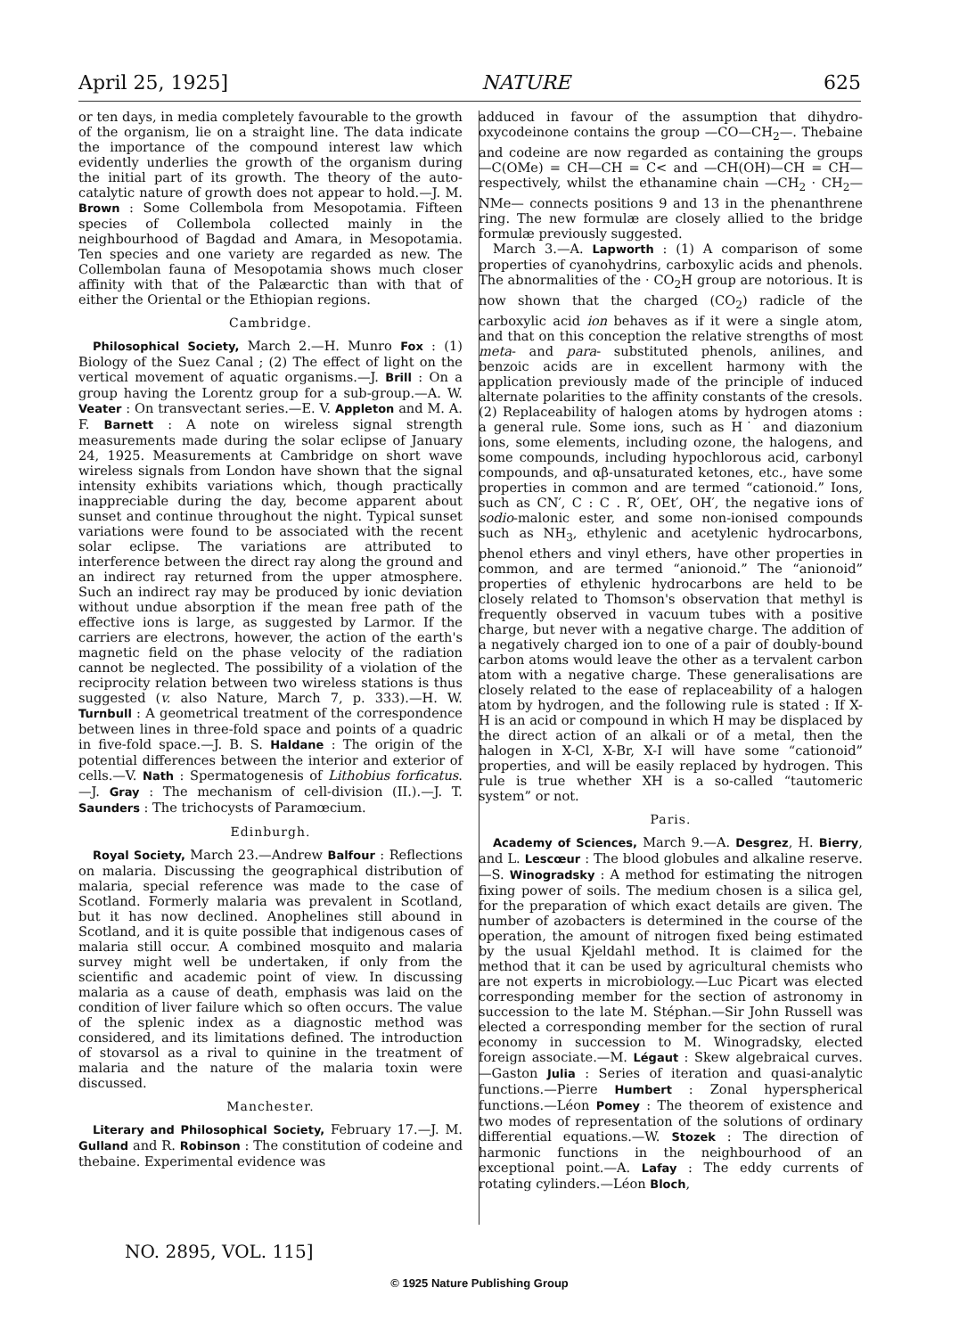April 25, 1925] NATURE 625
or ten days, in media completely favourable to the growth of the organism, lie on a straight line. The data indicate the importance of the compound interest law which evidently underlies the growth of the organism during the initial part of its growth. The theory of the auto-catalytic nature of growth does not appear to hold.—J. M. Brown : Some Collembola from Mesopotamia. Fifteen species of Collembola collected mainly in the neighbourhood of Bagdad and Amara, in Mesopotamia. Ten species and one variety are regarded as new. The Collembolan fauna of Mesopotamia shows much closer affinity with that of the Palæarctic than with that of either the Oriental or the Ethiopian regions.
Cambridge.
Philosophical Society, March 2.—H. Munro Fox : (1) Biology of the Suez Canal ; (2) The effect of light on the vertical movement of aquatic organisms.—J. Brill : On a group having the Lorentz group for a sub-group.—A. W. Veater : On transvectant series.—E. V. Appleton and M. A. F. Barnett : A note on wireless signal strength measurements made during the solar eclipse of January 24, 1925. Measurements at Cambridge on short wave wireless signals from London have shown that the signal intensity exhibits variations which, though practically inappreciable during the day, become apparent about sunset and continue throughout the night. Typical sunset variations were found to be associated with the recent solar eclipse. The variations are attributed to interference between the direct ray along the ground and an indirect ray returned from the upper atmosphere. Such an indirect ray may be produced by ionic deviation without undue absorption if the mean free path of the effective ions is large, as suggested by Larmor. If the carriers are electrons, however, the action of the earth's magnetic field on the phase velocity of the radiation cannot be neglected. The possibility of a violation of the reciprocity relation between two wireless stations is thus suggested (v. also Nature, March 7, p. 333).—H. W. Turnbull : A geometrical treatment of the correspondence between lines in three-fold space and points of a quadric in five-fold space.—J. B. S. Haldane : The origin of the potential differences between the interior and exterior of cells.—V. Nath : Spermatogenesis of Lithobius forficatus.—J. Gray : The mechanism of cell-division (II.).—J. T. Saunders : The trichocysts of Paramœcium.
Edinburgh.
Royal Society, March 23.—Andrew Balfour : Reflections on malaria. Discussing the geographical distribution of malaria, special reference was made to the case of Scotland. Formerly malaria was prevalent in Scotland, but it has now declined. Anophelines still abound in Scotland, and it is quite possible that indigenous cases of malaria still occur. A combined mosquito and malaria survey might well be undertaken, if only from the scientific and academic point of view. In discussing malaria as a cause of death, emphasis was laid on the condition of liver failure which so often occurs. The value of the splenic index as a diagnostic method was considered, and its limitations defined. The introduction of stovarsol as a rival to quinine in the treatment of malaria and the nature of the malaria toxin were discussed.
Manchester.
Literary and Philosophical Society, February 17.—J. M. Gulland and R. Robinson : The constitution of codeine and thebaine. Experimental evidence was
adduced in favour of the assumption that dihydro-oxycodeinone contains the group —CO—CH<sub>2</sub>—. Thebaine and codeine are now regarded as containing the groups —C(OMe) = CH—CH = C< and —CH(OH)—CH = CH— respectively, whilst the ethanamine chain —CH<sub>2</sub> · CH<sub>2</sub>—NMe— connects positions 9 and 13 in the phenanthrene ring. The new formulæ are closely allied to the bridge formulæ previously suggested.
March 3.—A. Lapworth : (1) A comparison of some properties of cyanohydrins, carboxylic acids and phenols. The abnormalities of the · CO<sub>2</sub>H group are notorious. It is now shown that the charged (CO<sub>2</sub>) radicle of the carboxylic acid ion behaves as if it were a single atom, and that on this conception the relative strengths of most meta- and para- substituted phenols, anilines, and benzoic acids are in excellent harmony with the application previously made of the principle of induced alternate polarities to the affinity constants of the cresols. (2) Replaceability of halogen atoms by hydrogen atoms : a general rule. Some ions, such as H˙ and diazonium ions, some elements, including ozone, the halogens, and some compounds, including hypochlorous acid, carbonyl compounds, and αβ-unsaturated ketones, etc., have some properties in common and are termed “cationoid.” Ions, such as CN′, C : C . R′, OEt′, OH′, the negative ions of sodio-malonic ester, and some non-ionised compounds such as NH<sub>3</sub>, ethylenic and acetylenic hydrocarbons, phenol ethers and vinyl ethers, have other properties in common, and are termed “anionoid.” The “anionoid” properties of ethylenic hydrocarbons are held to be closely related to Thomson's observation that methyl is frequently observed in vacuum tubes with a positive charge, but never with a negative charge. The addition of a negatively charged ion to one of a pair of doubly-bound carbon atoms would leave the other as a tervalent carbon atom with a negative charge. These generalisations are closely related to the ease of replaceability of a halogen atom by hydrogen, and the following rule is stated : If X-H is an acid or compound in which H may be displaced by the direct action of an alkali or of a metal, then the halogen in X-Cl, X-Br, X-I will have some “cationoid” properties, and will be easily replaced by hydrogen. This rule is true whether XH is a so-called “tautomeric system” or not.
Paris.
Academy of Sciences, March 9.—A. Desgrez, H. Bierry, and L. Lescœur : The blood globules and alkaline reserve.—S. Winogradsky : A method for estimating the nitrogen fixing power of soils. The medium chosen is a silica gel, for the preparation of which exact details are given. The number of azobacters is determined in the course of the operation, the amount of nitrogen fixed being estimated by the usual Kjeldahl method. It is claimed for the method that it can be used by agricultural chemists who are not experts in microbiology.—Luc Picart was elected corresponding member for the section of astronomy in succession to the late M. Stéphan.—Sir John Russell was elected a corresponding member for the section of rural economy in succession to M. Winogradsky, elected foreign associate.—M. Légaut : Skew algebraical curves.—Gaston Julia : Series of iteration and quasi-analytic functions.—Pierre Humbert : Zonal hyperspherical functions.—Léon Pomey : The theorem of existence and two modes of representation of the solutions of ordinary differential equations.—W. Stozek : The direction of harmonic functions in the neighbourhood of an exceptional point.—A. Lafay : The eddy currents of rotating cylinders.—Léon Bloch,
NO. 2895, VOL. 115]
© 1925 Nature Publishing Group